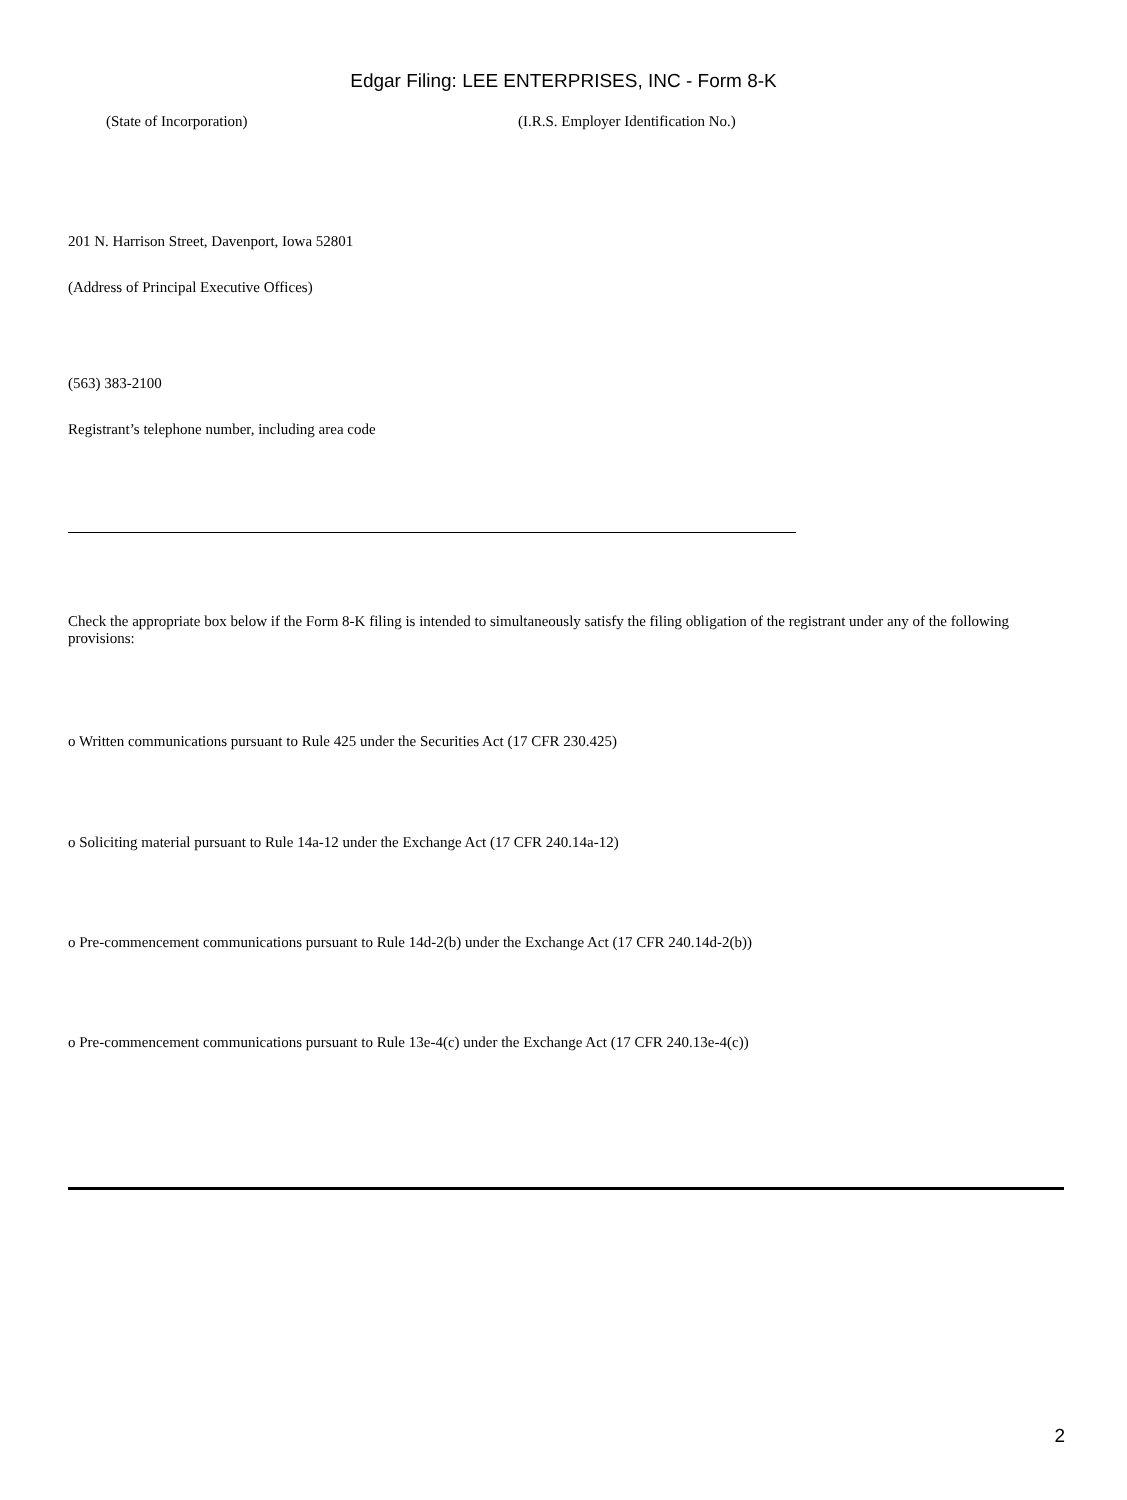Edgar Filing: LEE ENTERPRISES, INC - Form 8-K
(State of Incorporation) (I.R.S. Employer Identification No.)
201 N. Harrison Street, Davenport, Iowa 52801
(Address of Principal Executive Offices)
(563) 383-2100
Registrant’s telephone number, including area code
Check the appropriate box below if the Form 8-K filing is intended to simultaneously satisfy the filing obligation of the registrant under any of the following provisions:
o Written communications pursuant to Rule 425 under the Securities Act (17 CFR 230.425)
o Soliciting material pursuant to Rule 14a-12 under the Exchange Act (17 CFR 240.14a-12)
o Pre-commencement communications pursuant to Rule 14d-2(b) under the Exchange Act (17 CFR 240.14d-2(b))
o Pre-commencement communications pursuant to Rule 13e-4(c) under the Exchange Act (17 CFR 240.13e-4(c))
2